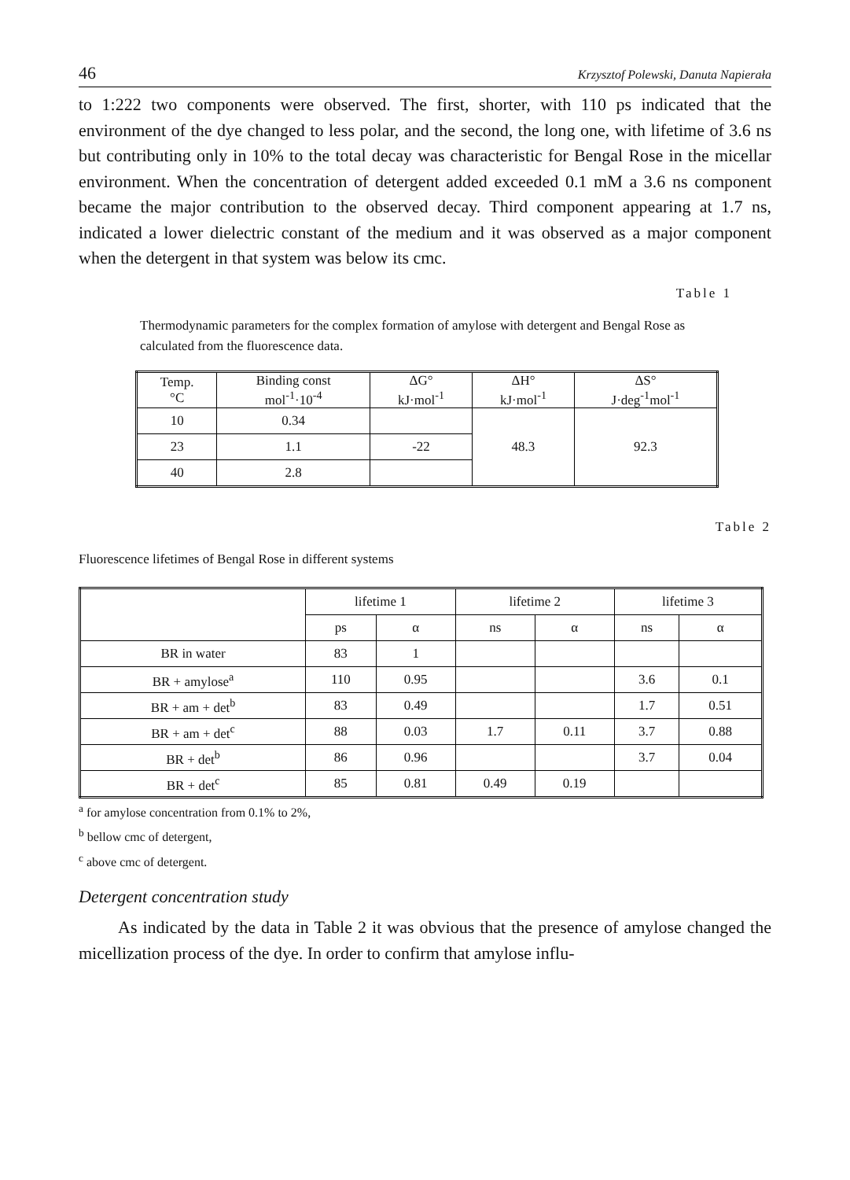46 Krzysztof Polewski, Danuta Napierała
to 1:222 two components were observed. The first, shorter, with 110 ps indicated that the environment of the dye changed to less polar, and the second, the long one, with lifetime of 3.6 ns but contributing only in 10% to the total decay was characteristic for Bengal Rose in the micellar environment. When the concentration of detergent added exceeded 0.1 mM a 3.6 ns component became the major contribution to the observed decay. Third component appearing at 1.7 ns, indicated a lower dielectric constant of the medium and it was observed as a major component when the detergent in that system was below its cmc.
Table 1
Thermodynamic parameters for the complex formation of amylose with detergent and Bengal Rose as calculated from the fluorescence data.
| Temp. °C | Binding const mol<sup>-1</sup>·10<sup>-4</sup> | ΔG° kJ·mol<sup>-1</sup> | ΔH° kJ·mol<sup>-1</sup> | ΔS° J·deg<sup>-1</sup>mol<sup>-1</sup> |
| --- | --- | --- | --- | --- |
| 10 | 0.34 | | 48.3 | 92.3 |
| 23 | 1.1 | -22 | | |
| 40 | 2.8 | | | |
Table 2
Fluorescence lifetimes of Bengal Rose in different systems
| | lifetime 1 | | lifetime 2 | | lifetime 3 | |
| --- | --- | --- | --- | --- | --- | --- |
| | ps | α | ns | α | ns | α |
| BR in water | 83 | 1 | | | | |
| BR + amylose<sup>a</sup> | 110 | 0.95 | | | 3.6 | 0.1 |
| BR + am + det<sup>b</sup> | 83 | 0.49 | | | 1.7 | 0.51 |
| BR + am + det<sup>c</sup> | 88 | 0.03 | 1.7 | 0.11 | 3.7 | 0.88 |
| BR + det<sup>b</sup> | 86 | 0.96 | | | 3.7 | 0.04 |
| BR + det<sup>c</sup> | 85 | 0.81 | 0.49 | 0.19 | | |
<sup>a</sup> for amylose concentration from 0.1% to 2%,
<sup>b</sup> bellow cmc of detergent,
<sup>c</sup> above cmc of detergent.
Detergent concentration study
As indicated by the data in Table 2 it was obvious that the presence of amylose changed the micellization process of the dye. In order to confirm that amylose influ-